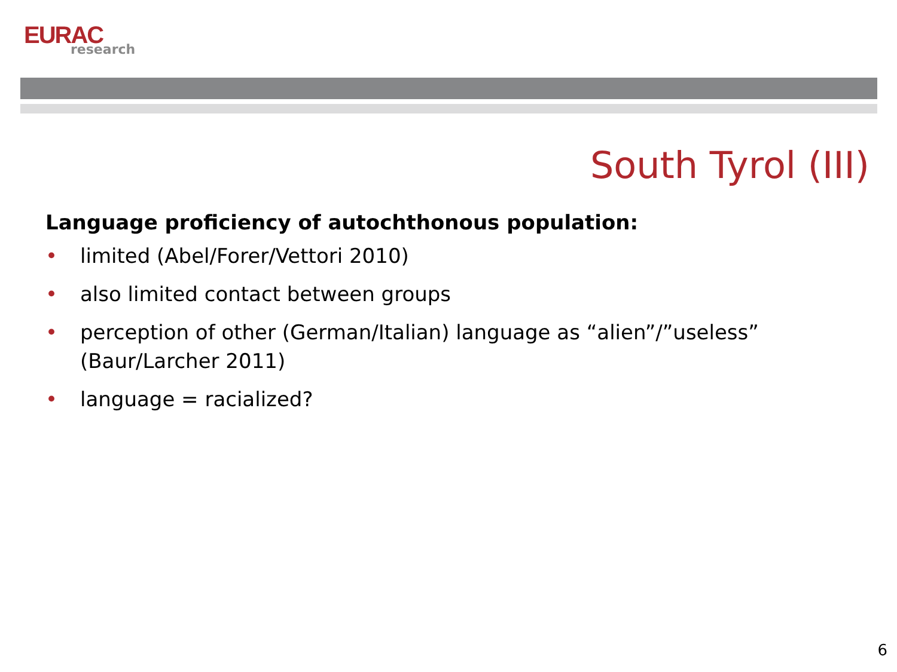EURAC
research
South Tyrol (III)
Language proficiency of autochthonous population:
• limited (Abel/Forer/Vettori 2010)
• also limited contact between groups
• perception of other (German/Italian) language as “alien”/”useless” (Baur/Larcher 2011)
• language = racialized?
6